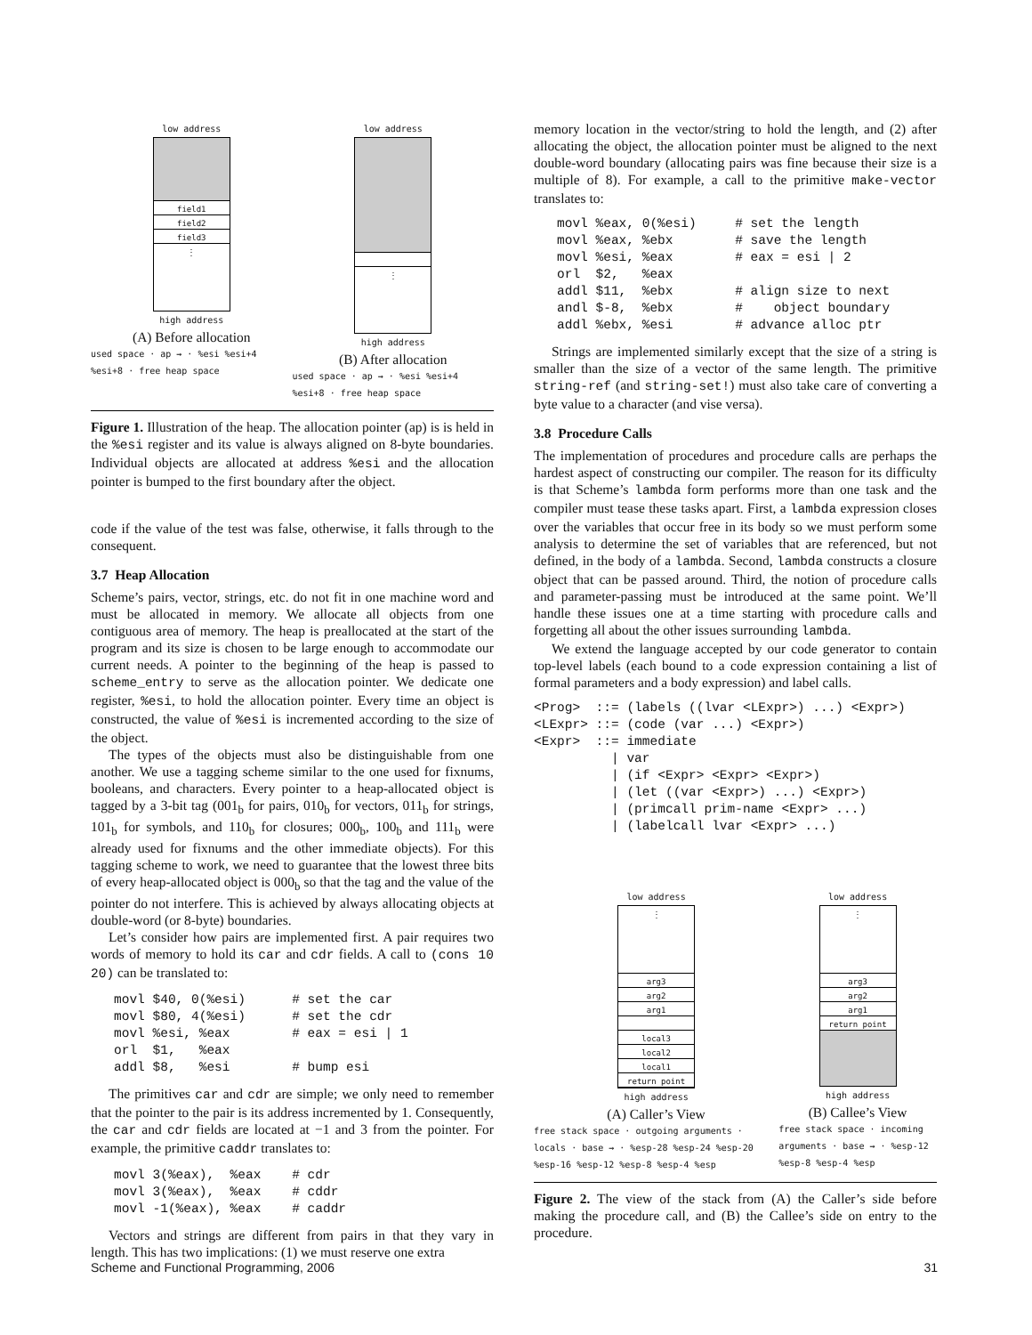low address
field1
field2
field3
⋮
high address
(A) Before allocation
used space · ap → · %esi %esi+4 %esi+8 · free heap space
low address
⋮
high address
(B) After allocation
used space · ap → · %esi %esi+4 %esi+8 · free heap space
Figure 1. Illustration of the heap. The allocation pointer (ap) is is held in the %esi register and its value is always aligned on 8-byte boundaries. Individual objects are allocated at address %esi and the allocation pointer is bumped to the first boundary after the object.
code if the value of the test was false, otherwise, it falls through to the consequent.
3.7 Heap Allocation
Scheme’s pairs, vector, strings, etc. do not fit in one machine word and must be allocated in memory. We allocate all objects from one contiguous area of memory. The heap is preallocated at the start of the program and its size is chosen to be large enough to accommodate our current needs. A pointer to the beginning of the heap is passed to scheme_entry to serve as the allocation pointer. We dedicate one register, %esi, to hold the allocation pointer. Every time an object is constructed, the value of %esi is incremented according to the size of the object.
The types of the objects must also be distinguishable from one another. We use a tagging scheme similar to the one used for fixnums, booleans, and characters. Every pointer to a heap-allocated object is tagged by a 3-bit tag (001<sub>b</sub> for pairs, 010<sub>b</sub> for vectors, 011<sub>b</sub> for strings, 101<sub>b</sub> for symbols, and 110<sub>b</sub> for closures; 000<sub>b</sub>, 100<sub>b</sub> and 111<sub>b</sub> were already used for fixnums and the other immediate objects). For this tagging scheme to work, we need to guarantee that the lowest three bits of every heap-allocated object is 000<sub>b</sub> so that the tag and the value of the pointer do not interfere. This is achieved by always allocating objects at double-word (or 8-byte) boundaries.
Let’s consider how pairs are implemented first. A pair requires two words of memory to hold its car and cdr fields. A call to (cons 10 20) can be translated to:
movl $40, 0(%esi)      # set the car
movl $80, 4(%esi)      # set the cdr
movl %esi, %eax        # eax = esi | 1
orl  $1,   %eax
addl $8,   %esi        # bump esi
The primitives car and cdr are simple; we only need to remember that the pointer to the pair is its address incremented by 1. Consequently, the car and cdr fields are located at −1 and 3 from the pointer. For example, the primitive caddr translates to:
movl 3(%eax),  %eax    # cdr
movl 3(%eax),  %eax    # cddr
movl -1(%eax), %eax    # caddr
Vectors and strings are different from pairs in that they vary in length. This has two implications: (1) we must reserve one extra
memory location in the vector/string to hold the length, and (2) after allocating the object, the allocation pointer must be aligned to the next double-word boundary (allocating pairs was fine because their size is a multiple of 8). For example, a call to the primitive make-vector translates to:
movl %eax, 0(%esi)     # set the length
movl %eax, %ebx        # save the length
movl %esi, %eax        # eax = esi | 2
orl  $2,   %eax
addl $11,  %ebx        # align size to next
andl $-8,  %ebx        #    object boundary
addl %ebx, %esi        # advance alloc ptr
Strings are implemented similarly except that the size of a string is smaller than the size of a vector of the same length. The primitive string-ref (and string-set!) must also take care of converting a byte value to a character (and vise versa).
3.8 Procedure Calls
The implementation of procedures and procedure calls are perhaps the hardest aspect of constructing our compiler. The reason for its difficulty is that Scheme’s lambda form performs more than one task and the compiler must tease these tasks apart. First, a lambda expression closes over the variables that occur free in its body so we must perform some analysis to determine the set of variables that are referenced, but not defined, in the body of a lambda. Second, lambda constructs a closure object that can be passed around. Third, the notion of procedure calls and parameter-passing must be introduced at the same point. We’ll handle these issues one at a time starting with procedure calls and forgetting all about the other issues surrounding lambda.
We extend the language accepted by our code generator to contain top-level labels (each bound to a code expression containing a list of formal parameters and a body expression) and label calls.
<Prog>  ::= (labels ((lvar <LExpr>) ...) <Expr>)
<LExpr> ::= (code (var ...) <Expr>)
<Expr>  ::= immediate
          | var
          | (if <Expr> <Expr> <Expr>)
          | (let ((var <Expr>) ...) <Expr>)
          | (primcall prim-name <Expr> ...)
          | (labelcall lvar <Expr> ...)
low address
⋮
arg3
arg2
arg1
local3
local2
local1
return point
high address
(A) Caller’s View
free stack space · outgoing arguments · locals · base → · %esp-28 %esp-24 %esp-20 %esp-16 %esp-12 %esp-8 %esp-4 %esp
low address
⋮
arg3
arg2
arg1
return point
high address
(B) Callee’s View
free stack space · incoming arguments · base → · %esp-12 %esp-8 %esp-4 %esp
Figure 2. The view of the stack from (A) the Caller’s side before making the procedure call, and (B) the Callee’s side on entry to the procedure.
Scheme and Functional Programming, 2006 31